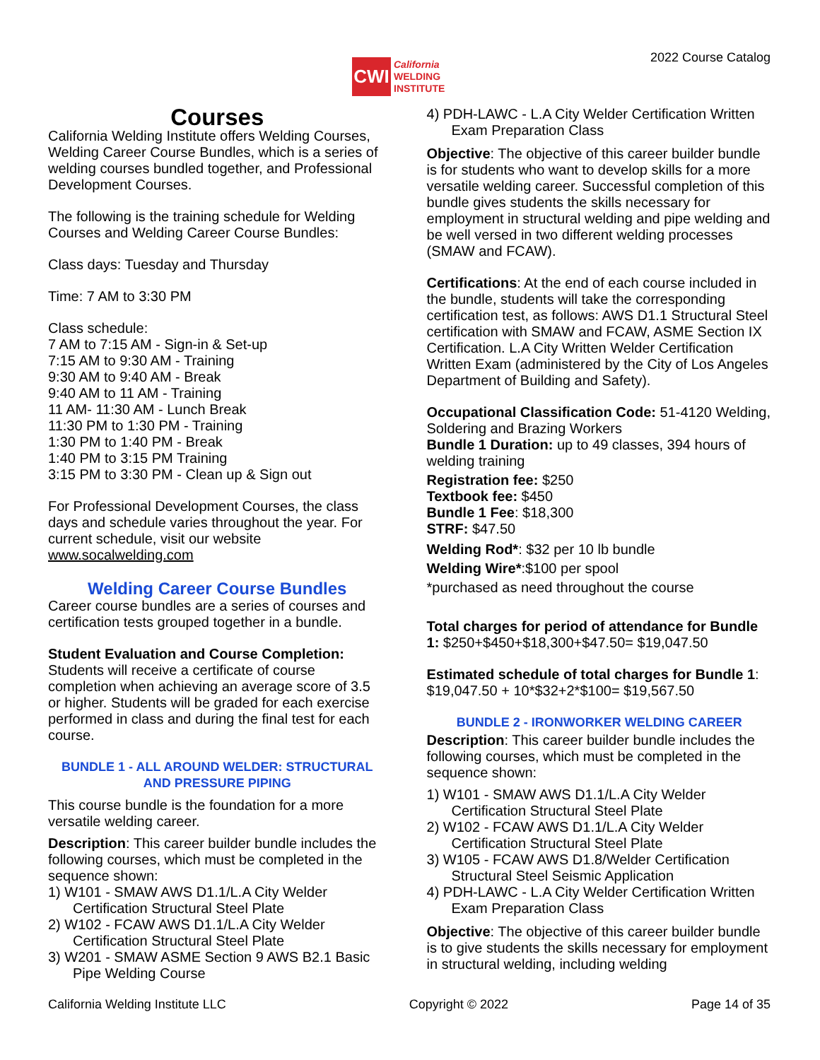CWI
California
WELDING
INSTITUTE
2022 Course Catalog
Courses
California Welding Institute offers Welding Courses, Welding Career Course Bundles, which is a series of welding courses bundled together, and Professional Development Courses.
The following is the training schedule for Welding Courses and Welding Career Course Bundles:
Class days: Tuesday and Thursday
Time: 7 AM to 3:30 PM
Class schedule:
7 AM to 7:15 AM - Sign-in & Set-up
7:15 AM to 9:30 AM - Training
9:30 AM to 9:40 AM - Break
9:40 AM to 11 AM - Training
11 AM- 11:30 AM - Lunch Break
11:30 PM to 1:30 PM - Training
1:30 PM to 1:40 PM - Break
1:40 PM to 3:15 PM Training
3:15 PM to 3:30 PM - Clean up & Sign out
For Professional Development Courses, the class days and schedule varies throughout the year. For current schedule, visit our website www.socalwelding.com
Welding Career Course Bundles
Career course bundles are a series of courses and certification tests grouped together in a bundle.
Student Evaluation and Course Completion:
Students will receive a certificate of course completion when achieving an average score of 3.5 or higher. Students will be graded for each exercise performed in class and during the final test for each course.
BUNDLE 1 - ALL AROUND WELDER: STRUCTURAL AND PRESSURE PIPING
This course bundle is the foundation for a more versatile welding career.
Description: This career builder bundle includes the following courses, which must be completed in the sequence shown:
1) W101 - SMAW AWS D1.1/L.A City Welder Certification Structural Steel Plate
2) W102 - FCAW AWS D1.1/L.A City Welder Certification Structural Steel Plate
3) W201 - SMAW ASME Section 9 AWS B2.1 Basic Pipe Welding Course
4) PDH-LAWC - L.A City Welder Certification Written Exam Preparation Class
Objective: The objective of this career builder bundle is for students who want to develop skills for a more versatile welding career. Successful completion of this bundle gives students the skills necessary for employment in structural welding and pipe welding and be well versed in two different welding processes (SMAW and FCAW).
Certifications: At the end of each course included in the bundle, students will take the corresponding certification test, as follows: AWS D1.1 Structural Steel certification with SMAW and FCAW, ASME Section IX Certification. L.A City Written Welder Certification Written Exam (administered by the City of Los Angeles Department of Building and Safety).
Occupational Classification Code: 51-4120 Welding, Soldering and Brazing Workers
Bundle 1 Duration: up to 49 classes, 394 hours of welding training
Registration fee: $250
Textbook fee: $450
Bundle 1 Fee: $18,300
STRF: $47.50
Welding Rod*: $32 per 10 lb bundle
Welding Wire*:$100 per spool
*purchased as need throughout the course
Total charges for period of attendance for Bundle 1: $250+$450+$18,300+$47.50= $19,047.50
Estimated schedule of total charges for Bundle 1: $19,047.50 + 10*$32+2*$100= $19,567.50
BUNDLE 2 - IRONWORKER WELDING CAREER
Description: This career builder bundle includes the following courses, which must be completed in the sequence shown:
1) W101 - SMAW AWS D1.1/L.A City Welder Certification Structural Steel Plate
2) W102 - FCAW AWS D1.1/L.A City Welder Certification Structural Steel Plate
3) W105 - FCAW AWS D1.8/Welder Certification Structural Steel Seismic Application
4) PDH-LAWC - L.A City Welder Certification Written Exam Preparation Class
Objective: The objective of this career builder bundle is to give students the skills necessary for employment in structural welding, including welding
California Welding Institute LLC Copyright © 2022 Page 14 of 35